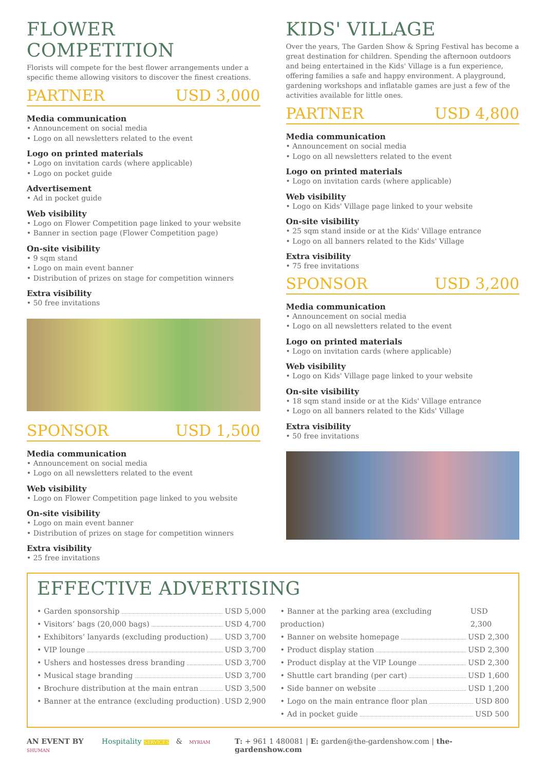FLOWER COMPETITION
Florists will compete for the best flower arrangements under a specific theme allowing visitors to discover the finest creations.
PARTNER USD 3,000
Media communication
• Announcement on social media
• Logo on all newsletters related to the event
Logo on printed materials
• Logo on invitation cards (where applicable)
• Logo on pocket guide
Advertisement
• Ad in pocket guide
Web visibility
• Logo on Flower Competition page linked to your website
• Banner in section page (Flower Competition page)
On-site visibility
• 9 sqm stand
• Logo on main event banner
• Distribution of prizes on stage for competition winners
Extra visibility
• 50 free invitations
SPONSOR USD 1,500
Media communication
• Announcement on social media
• Logo on all newsletters related to the event
Web visibility
• Logo on Flower Competition page linked to you website
On-site visibility
• Logo on main event banner
• Distribution of prizes on stage for competition winners
Extra visibility
• 25 free invitations
KIDS' VILLAGE
Over the years, The Garden Show & Spring Festival has become a great destination for children. Spending the afternoon outdoors and being entertained in the Kids' Village is a fun experience, offering families a safe and happy environment. A playground, gardening workshops and inflatable games are just a few of the activities available for little ones.
PARTNER USD 4,800
Media communication
• Announcement on social media
• Logo on all newsletters related to the event
Logo on printed materials
• Logo on invitation cards (where applicable)
Web visibility
• Logo on Kids' Village page linked to your website
On-site visibility
• 25 sqm stand inside or at the Kids' Village entrance
• Logo on all banners related to the Kids' Village
Extra visibility
• 75 free invitations
SPONSOR USD 3,200
Media communication
• Announcement on social media
• Logo on all newsletters related to the event
Logo on printed materials
• Logo on invitation cards (where applicable)
Web visibility
• Logo on Kids' Village page linked to your website
On-site visibility
• 18 sqm stand inside or at the Kids' Village entrance
• Logo on all banners related to the Kids' Village
Extra visibility
• 50 free invitations
EFFECTIVE ADVERTISING
• Garden sponsorship USD 5,000
• Visitors’ bags (20,000 bags) USD 4,700
• Exhibitors’ lanyards (excluding production) USD 3,700
• VIP lounge USD 3,700
• Ushers and hostesses dress branding USD 3,700
• Musical stage branding USD 3,700
• Brochure distribution at the main entran USD 3,500
• Banner at the entrance (excluding production) USD 2,900
• Banner at the parking area (excluding production) USD 2,300
• Banner on website homepage USD 2,300
• Product display station USD 2,300
• Product display at the VIP Lounge USD 2,300
• Shuttle cart branding (per cart) USD 1,600
• Side banner on website USD 1,200
• Logo on the main entrance floor plan USD 800
• Ad in pocket guide USD 500
AN EVENT BY Hospitality SERVICES & MYRIAM SHUMAN T: + 961 1 480081 | E: garden@the-gardenshow.com | the-gardenshow.com